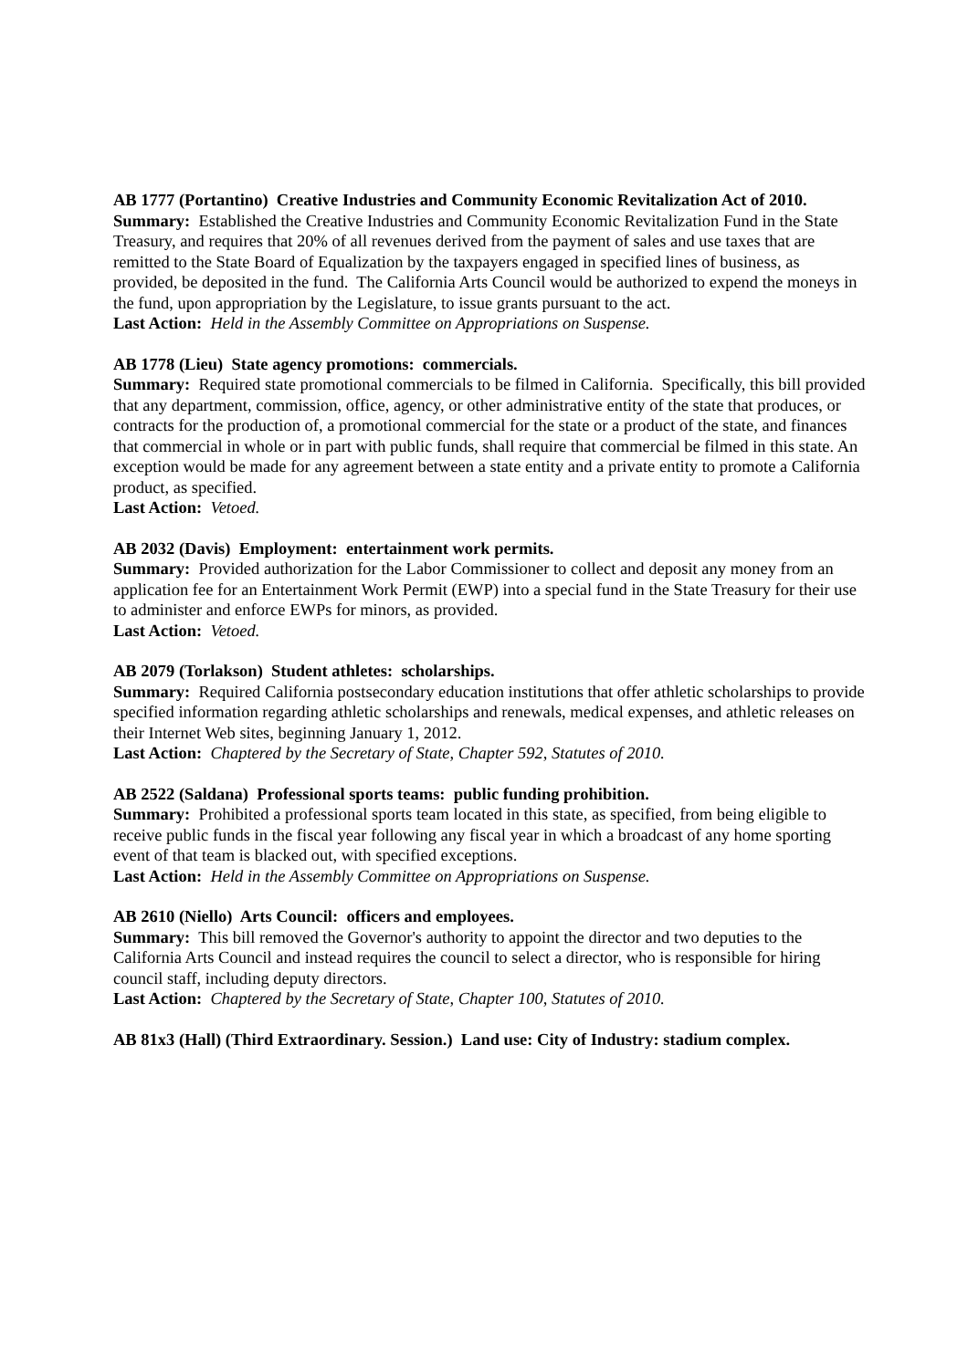AB 1777 (Portantino) Creative Industries and Community Economic Revitalization Act of 2010.
Summary: Established the Creative Industries and Community Economic Revitalization Fund in the State Treasury, and requires that 20% of all revenues derived from the payment of sales and use taxes that are remitted to the State Board of Equalization by the taxpayers engaged in specified lines of business, as provided, be deposited in the fund. The California Arts Council would be authorized to expend the moneys in the fund, upon appropriation by the Legislature, to issue grants pursuant to the act.
Last Action: Held in the Assembly Committee on Appropriations on Suspense.
AB 1778 (Lieu) State agency promotions: commercials.
Summary: Required state promotional commercials to be filmed in California. Specifically, this bill provided that any department, commission, office, agency, or other administrative entity of the state that produces, or contracts for the production of, a promotional commercial for the state or a product of the state, and finances that commercial in whole or in part with public funds, shall require that commercial be filmed in this state. An exception would be made for any agreement between a state entity and a private entity to promote a California product, as specified.
Last Action: Vetoed.
AB 2032 (Davis) Employment: entertainment work permits.
Summary: Provided authorization for the Labor Commissioner to collect and deposit any money from an application fee for an Entertainment Work Permit (EWP) into a special fund in the State Treasury for their use to administer and enforce EWPs for minors, as provided.
Last Action: Vetoed.
AB 2079 (Torlakson) Student athletes: scholarships.
Summary: Required California postsecondary education institutions that offer athletic scholarships to provide specified information regarding athletic scholarships and renewals, medical expenses, and athletic releases on their Internet Web sites, beginning January 1, 2012.
Last Action: Chaptered by the Secretary of State, Chapter 592, Statutes of 2010.
AB 2522 (Saldana) Professional sports teams: public funding prohibition.
Summary: Prohibited a professional sports team located in this state, as specified, from being eligible to receive public funds in the fiscal year following any fiscal year in which a broadcast of any home sporting event of that team is blacked out, with specified exceptions.
Last Action: Held in the Assembly Committee on Appropriations on Suspense.
AB 2610 (Niello) Arts Council: officers and employees.
Summary: This bill removed the Governor's authority to appoint the director and two deputies to the California Arts Council and instead requires the council to select a director, who is responsible for hiring council staff, including deputy directors.
Last Action: Chaptered by the Secretary of State, Chapter 100, Statutes of 2010.
AB 81x3 (Hall) (Third Extraordinary. Session.) Land use: City of Industry: stadium complex.